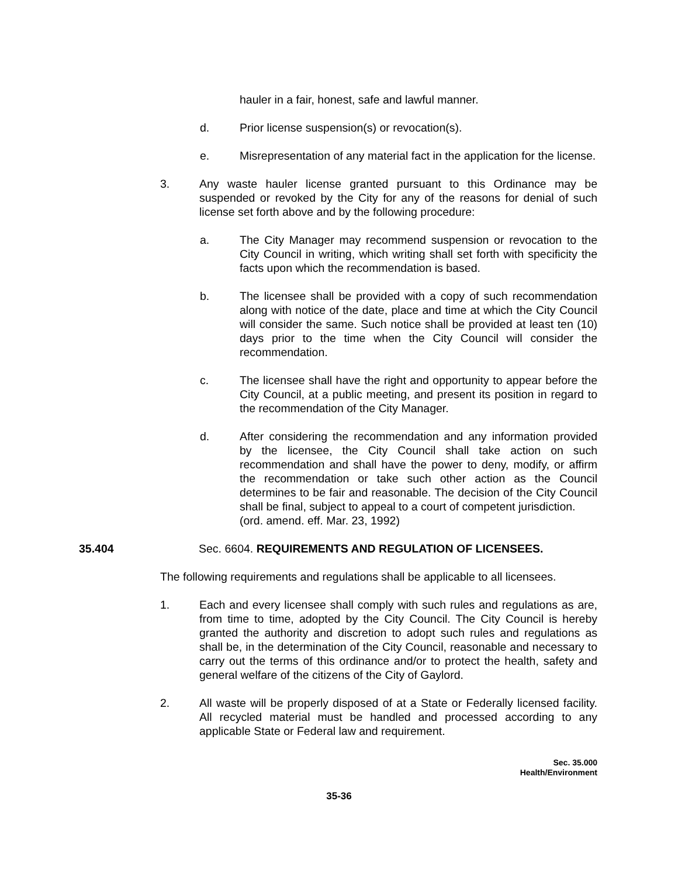hauler in a fair, honest, safe and lawful manner.
d. Prior license suspension(s) or revocation(s).
e. Misrepresentation of any material fact in the application for the license.
3. Any waste hauler license granted pursuant to this Ordinance may be suspended or revoked by the City for any of the reasons for denial of such license set forth above and by the following procedure:
a. The City Manager may recommend suspension or revocation to the City Council in writing, which writing shall set forth with specificity the facts upon which the recommendation is based.
b. The licensee shall be provided with a copy of such recommendation along with notice of the date, place and time at which the City Council will consider the same. Such notice shall be provided at least ten (10) days prior to the time when the City Council will consider the recommendation.
c. The licensee shall have the right and opportunity to appear before the City Council, at a public meeting, and present its position in regard to the recommendation of the City Manager.
d. After considering the recommendation and any information provided by the licensee, the City Council shall take action on such recommendation and shall have the power to deny, modify, or affirm the recommendation or take such other action as the Council determines to be fair and reasonable. The decision of the City Council shall be final, subject to appeal to a court of competent jurisdiction.
(ord. amend. eff. Mar. 23, 1992)
35.404 Sec. 6604. REQUIREMENTS AND REGULATION OF LICENSEES.
The following requirements and regulations shall be applicable to all licensees.
1. Each and every licensee shall comply with such rules and regulations as are, from time to time, adopted by the City Council. The City Council is hereby granted the authority and discretion to adopt such rules and regulations as shall be, in the determination of the City Council, reasonable and necessary to carry out the terms of this ordinance and/or to protect the health, safety and general welfare of the citizens of the City of Gaylord.
2. All waste will be properly disposed of at a State or Federally licensed facility. All recycled material must be handled and processed according to any applicable State or Federal law and requirement.
Sec. 35.000
Health/Environment
35-36